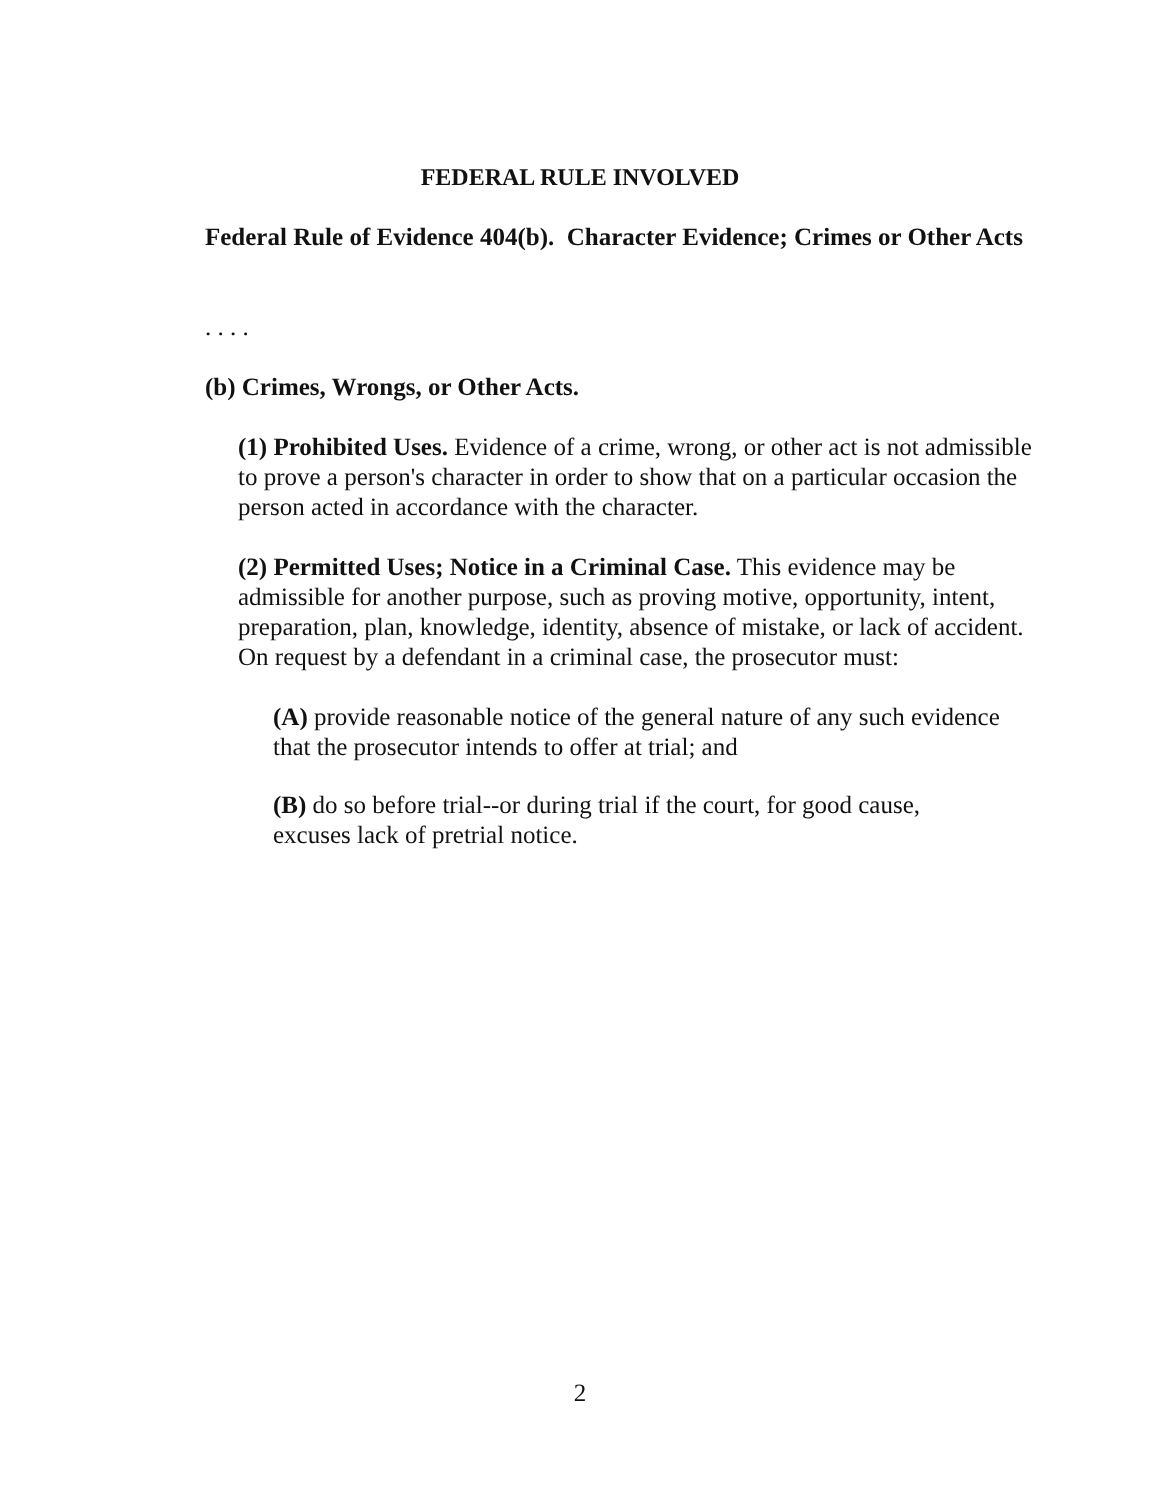FEDERAL RULE INVOLVED
Federal Rule of Evidence 404(b). Character Evidence; Crimes or Other Acts
. . . .
(b) Crimes, Wrongs, or Other Acts.
(1) Prohibited Uses. Evidence of a crime, wrong, or other act is not admissible to prove a person's character in order to show that on a particular occasion the person acted in accordance with the character.
(2) Permitted Uses; Notice in a Criminal Case. This evidence may be admissible for another purpose, such as proving motive, opportunity, intent, preparation, plan, knowledge, identity, absence of mistake, or lack of accident. On request by a defendant in a criminal case, the prosecutor must:
(A) provide reasonable notice of the general nature of any such evidence that the prosecutor intends to offer at trial; and
(B) do so before trial--or during trial if the court, for good cause, excuses lack of pretrial notice.
2